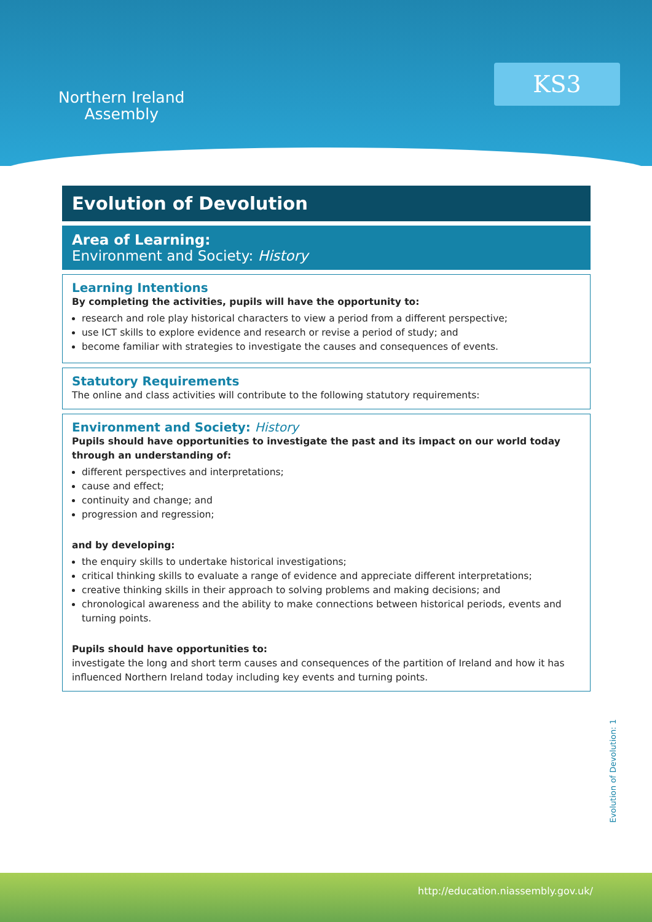Northern Ireland
Assembly
KS3
Evolution of Devolution
Area of Learning:
Environment and Society: History
Learning Intentions
By completing the activities, pupils will have the opportunity to:
research and role play historical characters to view a period from a different perspective;
use ICT skills to explore evidence and research or revise a period of study; and
become familiar with strategies to investigate the causes and consequences of events.
Statutory Requirements
The online and class activities will contribute to the following statutory requirements:
Environment and Society: History
Pupils should have opportunities to investigate the past and its impact on our world today through an understanding of:
different perspectives and interpretations;
cause and effect;
continuity and change; and
progression and regression;
and by developing:
the enquiry skills to undertake historical investigations;
critical thinking skills to evaluate a range of evidence and appreciate different interpretations;
creative thinking skills in their approach to solving problems and making decisions; and
chronological awareness and the ability to make connections between historical periods, events and turning points.
Pupils should have opportunities to:
investigate the long and short term causes and consequences of the partition of Ireland and how it has influenced Northern Ireland today including key events and turning points.
Evolution of Devolution: 1
http://education.niassembly.gov.uk/